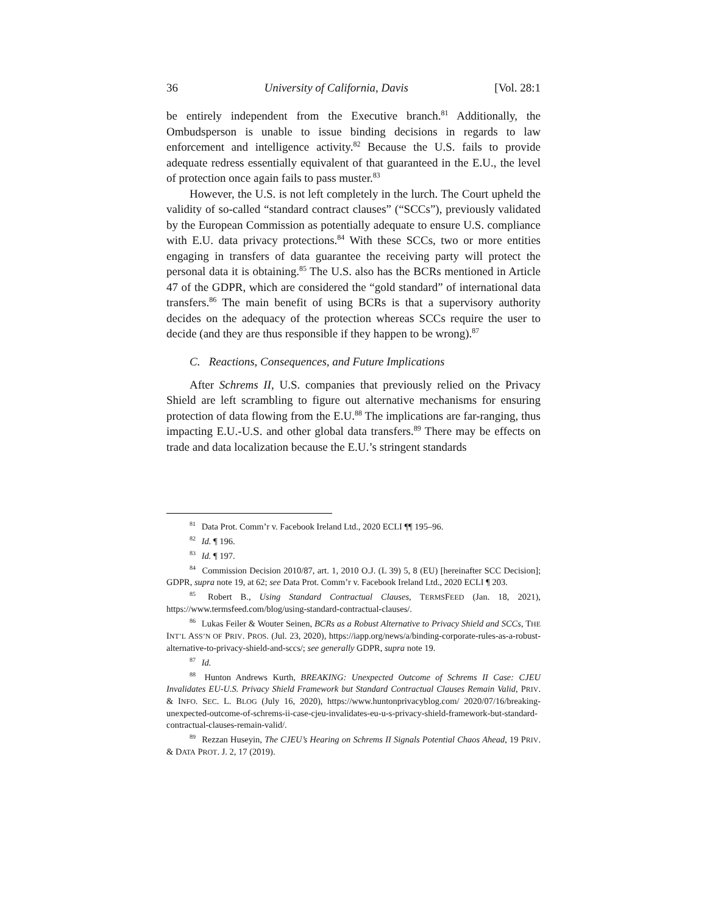36 University of California, Davis [Vol. 28:1
be entirely independent from the Executive branch.<sup>81</sup> Additionally, the Ombudsperson is unable to issue binding decisions in regards to law enforcement and intelligence activity.<sup>82</sup> Because the U.S. fails to provide adequate redress essentially equivalent of that guaranteed in the E.U., the level of protection once again fails to pass muster.<sup>83</sup>
However, the U.S. is not left completely in the lurch. The Court upheld the validity of so-called “standard contract clauses” (“SCCs”), previously validated by the European Commission as potentially adequate to ensure U.S. compliance with E.U. data privacy protections.<sup>84</sup> With these SCCs, two or more entities engaging in transfers of data guarantee the receiving party will protect the personal data it is obtaining.<sup>85</sup> The U.S. also has the BCRs mentioned in Article 47 of the GDPR, which are considered the “gold standard” of international data transfers.<sup>86</sup> The main benefit of using BCRs is that a supervisory authority decides on the adequacy of the protection whereas SCCs require the user to decide (and they are thus responsible if they happen to be wrong).<sup>87</sup>
C. Reactions, Consequences, and Future Implications
After Schrems II, U.S. companies that previously relied on the Privacy Shield are left scrambling to figure out alternative mechanisms for ensuring protection of data flowing from the E.U.<sup>88</sup> The implications are far-ranging, thus impacting E.U.-U.S. and other global data transfers.<sup>89</sup> There may be effects on trade and data localization because the E.U.’s stringent standards
<sup>81</sup> Data Prot. Comm’r v. Facebook Ireland Ltd., 2020 ECLI ¶¶ 195–96.
<sup>82</sup> Id. ¶ 196.
<sup>83</sup> Id. ¶ 197.
<sup>84</sup> Commission Decision 2010/87, art. 1, 2010 O.J. (L 39) 5, 8 (EU) [hereinafter SCC Decision]; GDPR, supra note 19, at 62; see Data Prot. Comm’r v. Facebook Ireland Ltd., 2020 ECLI ¶ 203.
<sup>85</sup> Robert B., Using Standard Contractual Clauses, TERMSFEED (Jan. 18, 2021), https://www.termsfeed.com/blog/using-standard-contractual-clauses/.
<sup>86</sup> Lukas Feiler & Wouter Seinen, BCRs as a Robust Alternative to Privacy Shield and SCCs, THE INT’L ASS’N OF PRIV. PROS. (Jul. 23, 2020), https://iapp.org/news/a/binding-corporate-rules-as-a-robust-alternative-to-privacy-shield-and-sccs/; see generally GDPR, supra note 19.
<sup>87</sup> Id.
<sup>88</sup> Hunton Andrews Kurth, BREAKING: Unexpected Outcome of Schrems II Case: CJEU Invalidates EU-U.S. Privacy Shield Framework but Standard Contractual Clauses Remain Valid, PRIV. & INFO. SEC. L. BLOG (July 16, 2020), https://www.huntonprivacyblog.com/ 2020/07/16/breaking-unexpected-outcome-of-schrems-ii-case-cjeu-invalidates-eu-u-s-privacy-shield-framework-but-standard-contractual-clauses-remain-valid/.
<sup>89</sup> Rezzan Huseyin, The CJEU’s Hearing on Schrems II Signals Potential Chaos Ahead, 19 PRIV. & DATA PROT. J. 2, 17 (2019).